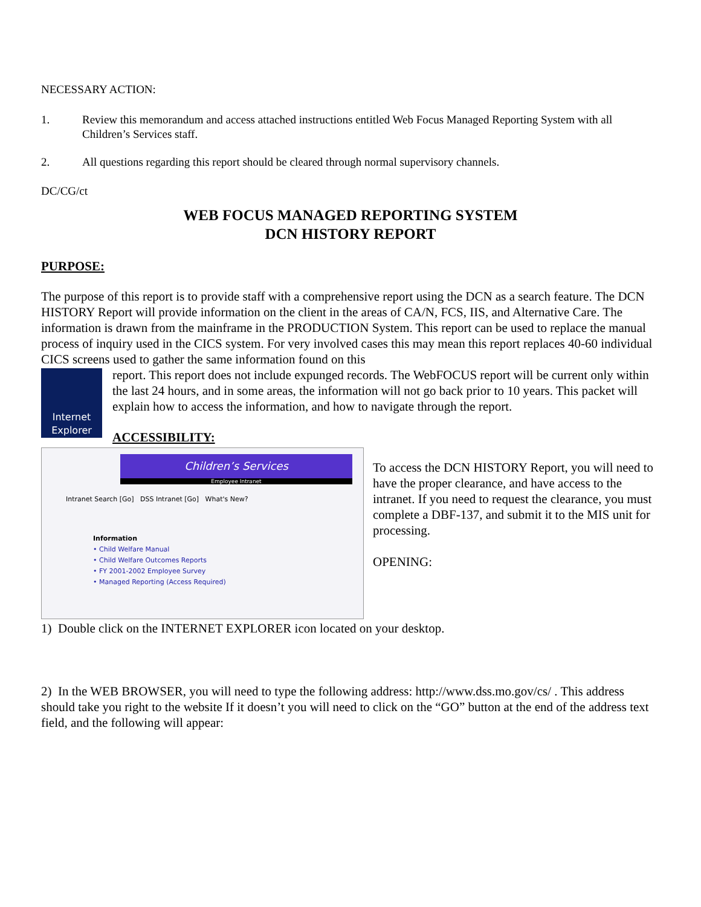NECESSARY ACTION:
1. Review this memorandum and access attached instructions entitled Web Focus Managed Reporting System with all Children’s Services staff.
2. All questions regarding this report should be cleared through normal supervisory channels.
DC/CG/ct
WEB FOCUS MANAGED REPORTING SYSTEM
DCN HISTORY REPORT
PURPOSE:
The purpose of this report is to provide staff with a comprehensive report using the DCN as a search feature. The DCN HISTORY Report will provide information on the client in the areas of CA/N, FCS, IIS, and Alternative Care. The information is drawn from the mainframe in the PRODUCTION System. This report can be used to replace the manual process of inquiry used in the CICS system. For very involved cases this may mean this report replaces 40-60 individual CICS screens used to gather the same information found on this
Internet
Explorer
report. This report does not include expunged records. The WebFOCUS report will be current only within the last 24 hours, and in some areas, the information will not go back prior to 10 years. This packet will explain how to access the information, and how to navigate through the report.
ACCESSIBILITY:
Children’s Services
Employee Intranet
Intranet Search [Go] DSS Intranet [Go] What's New?
Information
• Child Welfare Manual
• Child Welfare Outcomes Reports
• FY 2001-2002 Employee Survey
• Managed Reporting (Access Required)
To access the DCN HISTORY Report, you will need to have the proper clearance, and have access to the intranet. If you need to request the clearance, you must complete a DBF-137, and submit it to the MIS unit for processing.
OPENING:
1) Double click on the INTERNET EXPLORER icon located on your desktop.
2) In the WEB BROWSER, you will need to type the following address: http://www.dss.mo.gov/cs/ . This address should take you right to the website If it doesn’t you will need to click on the “GO” button at the end of the address text field, and the following will appear: